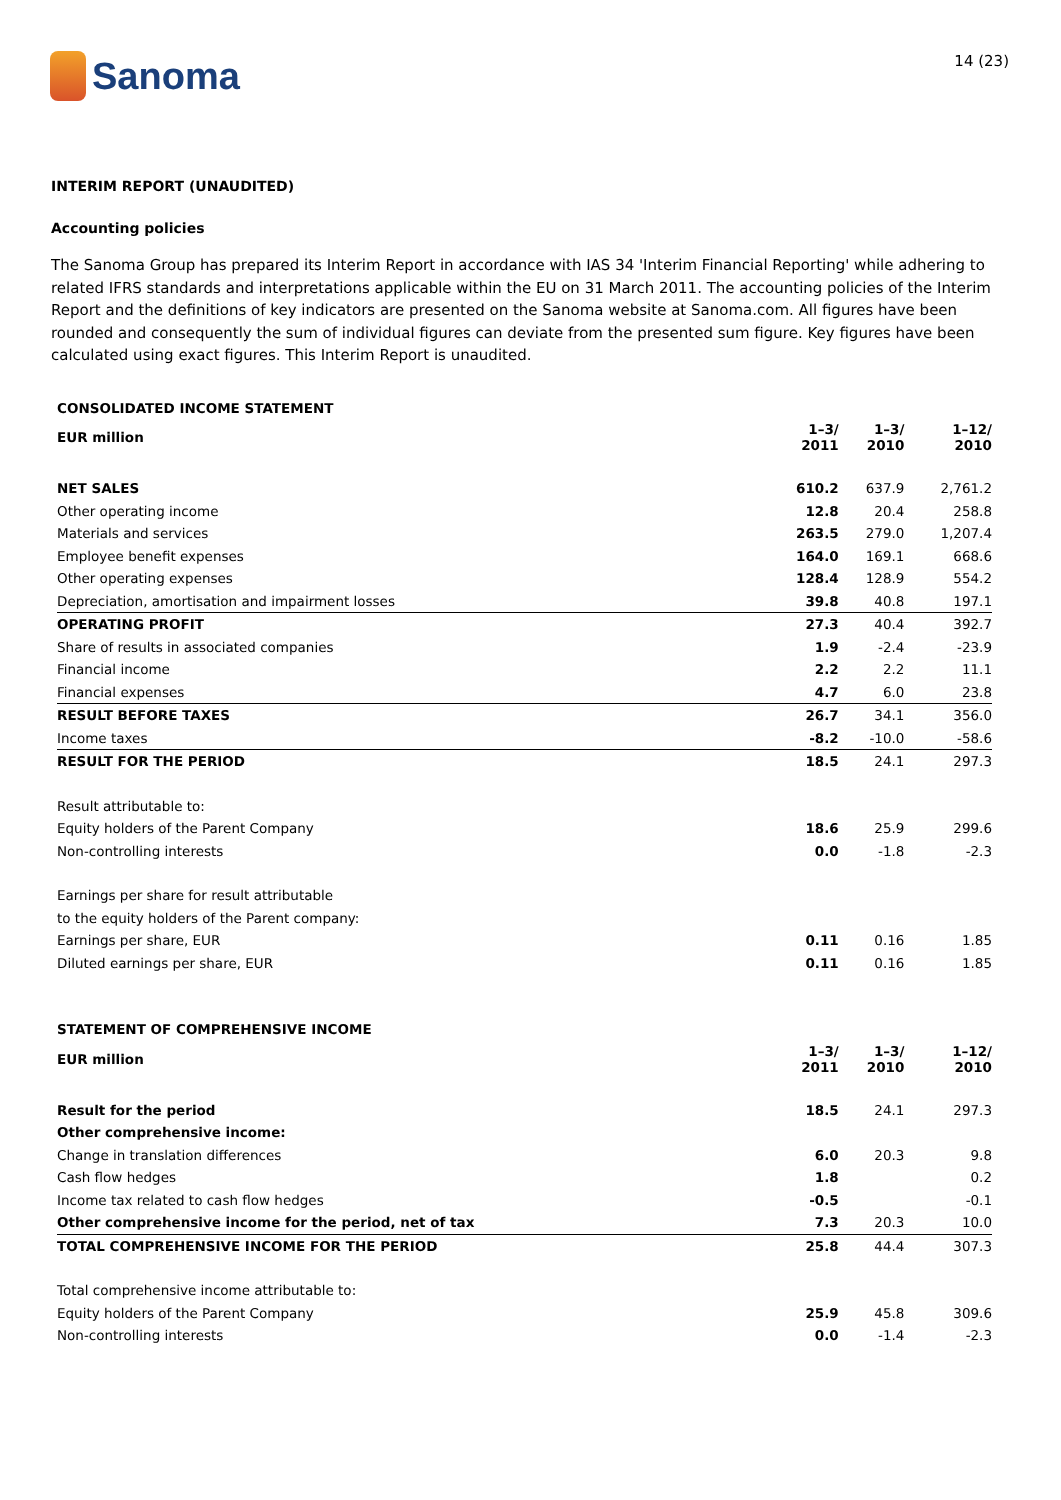Sanoma
14 (23)
INTERIM REPORT (UNAUDITED)
Accounting policies
The Sanoma Group has prepared its Interim Report in accordance with IAS 34 'Interim Financial Reporting' while adhering to related IFRS standards and interpretations applicable within the EU on 31 March 2011. The accounting policies of the Interim Report and the definitions of key indicators are presented on the Sanoma website at Sanoma.com. All figures have been rounded and consequently the sum of individual figures can deviate from the presented sum figure. Key figures have been calculated using exact figures. This Interim Report is unaudited.
| CONSOLIDATED INCOME STATEMENT | | | |
| EUR million | 1–3/ 2011 | 1–3/ 2010 | 1–12/ 2010 |
| NET SALES | 610.2 | 637.9 | 2,761.2 |
| Other operating income | 12.8 | 20.4 | 258.8 |
| Materials and services | 263.5 | 279.0 | 1,207.4 |
| Employee benefit expenses | 164.0 | 169.1 | 668.6 |
| Other operating expenses | 128.4 | 128.9 | 554.2 |
| Depreciation, amortisation and impairment losses | 39.8 | 40.8 | 197.1 |
| OPERATING PROFIT | 27.3 | 40.4 | 392.7 |
| Share of results in associated companies | 1.9 | -2.4 | -23.9 |
| Financial income | 2.2 | 2.2 | 11.1 |
| Financial expenses | 4.7 | 6.0 | 23.8 |
| RESULT BEFORE TAXES | 26.7 | 34.1 | 356.0 |
| Income taxes | -8.2 | -10.0 | -58.6 |
| RESULT FOR THE PERIOD | 18.5 | 24.1 | 297.3 |
| Result attributable to: | | | |
| Equity holders of the Parent Company | 18.6 | 25.9 | 299.6 |
| Non-controlling interests | 0.0 | -1.8 | -2.3 |
| Earnings per share for result attributable | | | |
| to the equity holders of the Parent company: | | | |
| Earnings per share, EUR | 0.11 | 0.16 | 1.85 |
| Diluted earnings per share, EUR | 0.11 | 0.16 | 1.85 |
| STATEMENT OF COMPREHENSIVE INCOME | | | |
| EUR million | 1–3/ 2011 | 1–3/ 2010 | 1–12/ 2010 |
| Result for the period | 18.5 | 24.1 | 297.3 |
| Other comprehensive income: | | | |
| Change in translation differences | 6.0 | 20.3 | 9.8 |
| Cash flow hedges | 1.8 | | 0.2 |
| Income tax related to cash flow hedges | -0.5 | | -0.1 |
| Other comprehensive income for the period, net of tax | 7.3 | 20.3 | 10.0 |
| TOTAL COMPREHENSIVE INCOME FOR THE PERIOD | 25.8 | 44.4 | 307.3 |
| Total comprehensive income attributable to: | | | |
| Equity holders of the Parent Company | 25.9 | 45.8 | 309.6 |
| Non-controlling interests | 0.0 | -1.4 | -2.3 |